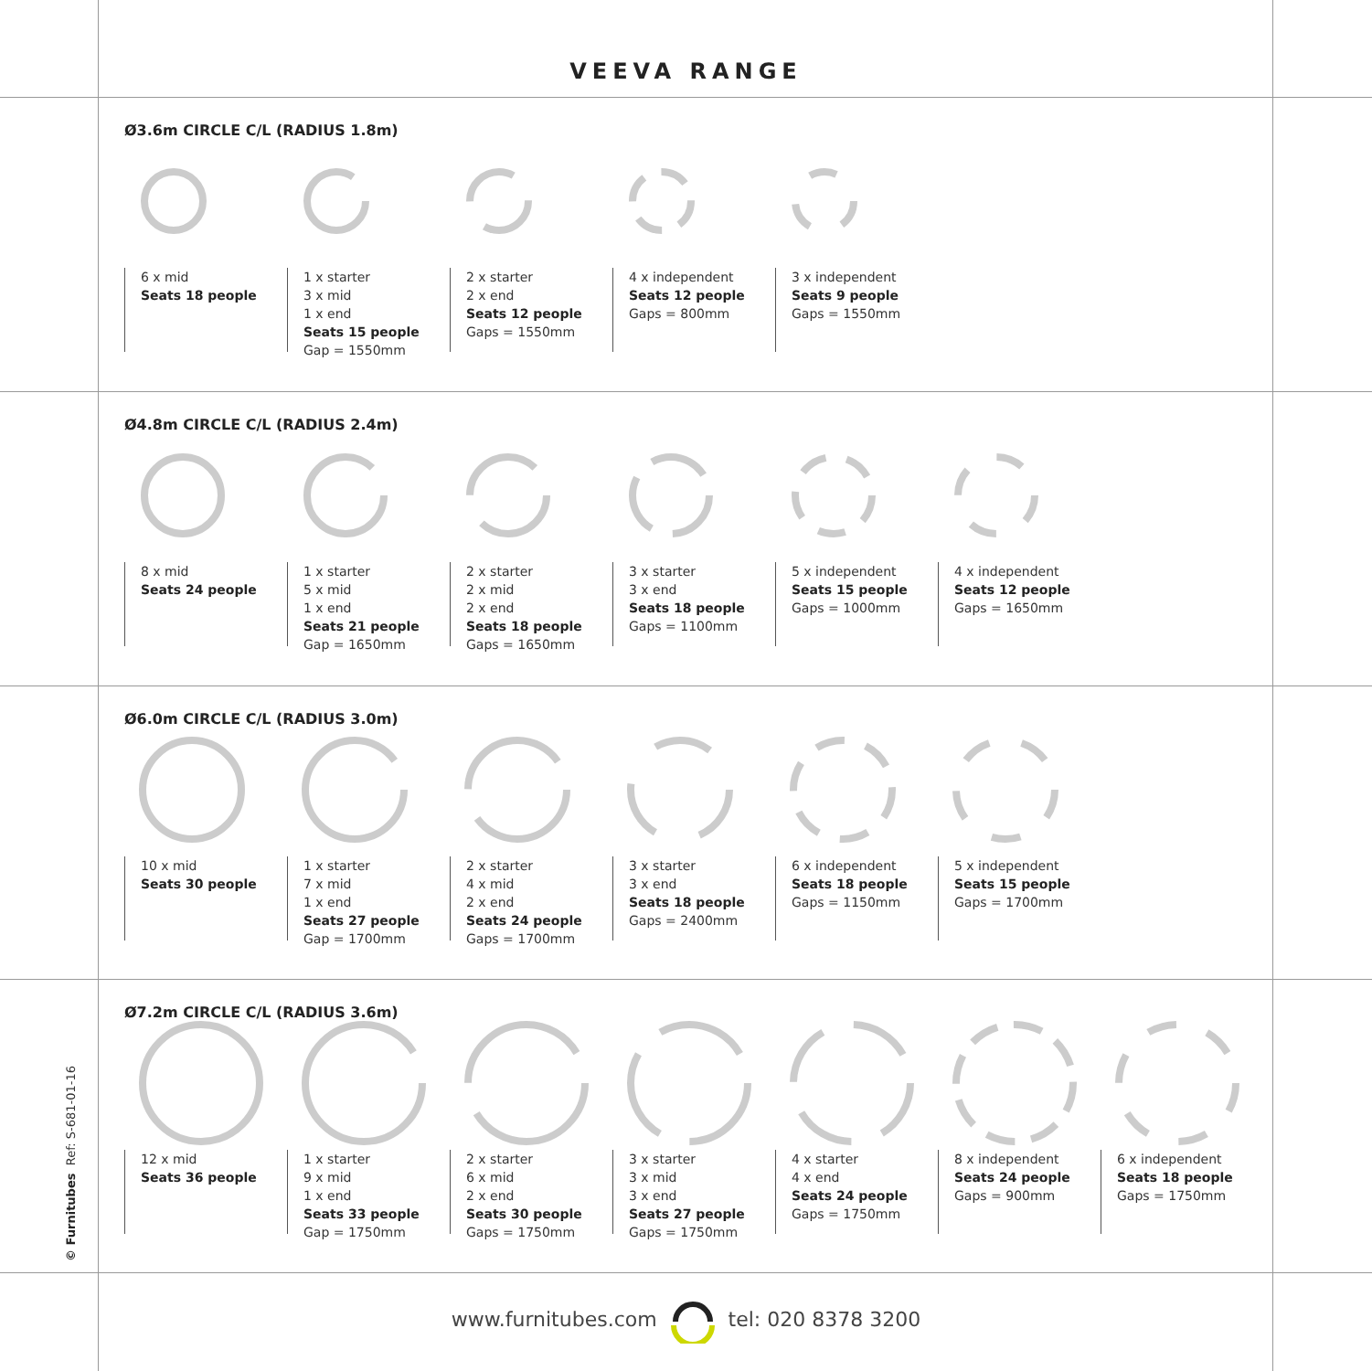VEEVA RANGE
Ø3.6m CIRCLE C/L (RADIUS 1.8m)
6 x mid
Seats 18 people
1 x starter
3 x mid
1 x end
Seats 15 people
Gap = 1550mm
2 x starter
2 x end
Seats 12 people
Gaps = 1550mm
4 x independent
Seats 12 people
Gaps = 800mm
3 x independent
Seats 9 people
Gaps = 1550mm
Ø4.8m CIRCLE C/L (RADIUS 2.4m)
8 x mid
Seats 24 people
1 x starter
5 x mid
1 x end
Seats 21 people
Gap = 1650mm
2 x starter
2 x mid
2 x end
Seats 18 people
Gaps = 1650mm
3 x starter
3 x end
Seats 18 people
Gaps = 1100mm
5 x independent
Seats 15 people
Gaps = 1000mm
4 x independent
Seats 12 people
Gaps = 1650mm
Ø6.0m CIRCLE C/L (RADIUS 3.0m)
10 x mid
Seats 30 people
1 x starter
7 x mid
1 x end
Seats 27 people
Gap = 1700mm
2 x starter
4 x mid
2 x end
Seats 24 people
Gaps = 1700mm
3 x starter
3 x end
Seats 18 people
Gaps = 2400mm
6 x independent
Seats 18 people
Gaps = 1150mm
5 x independent
Seats 15 people
Gaps = 1700mm
Ø7.2m CIRCLE C/L (RADIUS 3.6m)
12 x mid
Seats 36 people
1 x starter
9 x mid
1 x end
Seats 33 people
Gap = 1750mm
2 x starter
6 x mid
2 x end
Seats 30 people
Gaps = 1750mm
3 x starter
3 x mid
3 x end
Seats 27 people
Gaps = 1750mm
4 x starter
4 x end
Seats 24 people
Gaps = 1750mm
8 x independent
Seats 24 people
Gaps = 900mm
6 x independent
Seats 18 people
Gaps = 1750mm
© Furnitubes Ref: S-681-01-16
www.furnitubes.com tel: 020 8378 3200